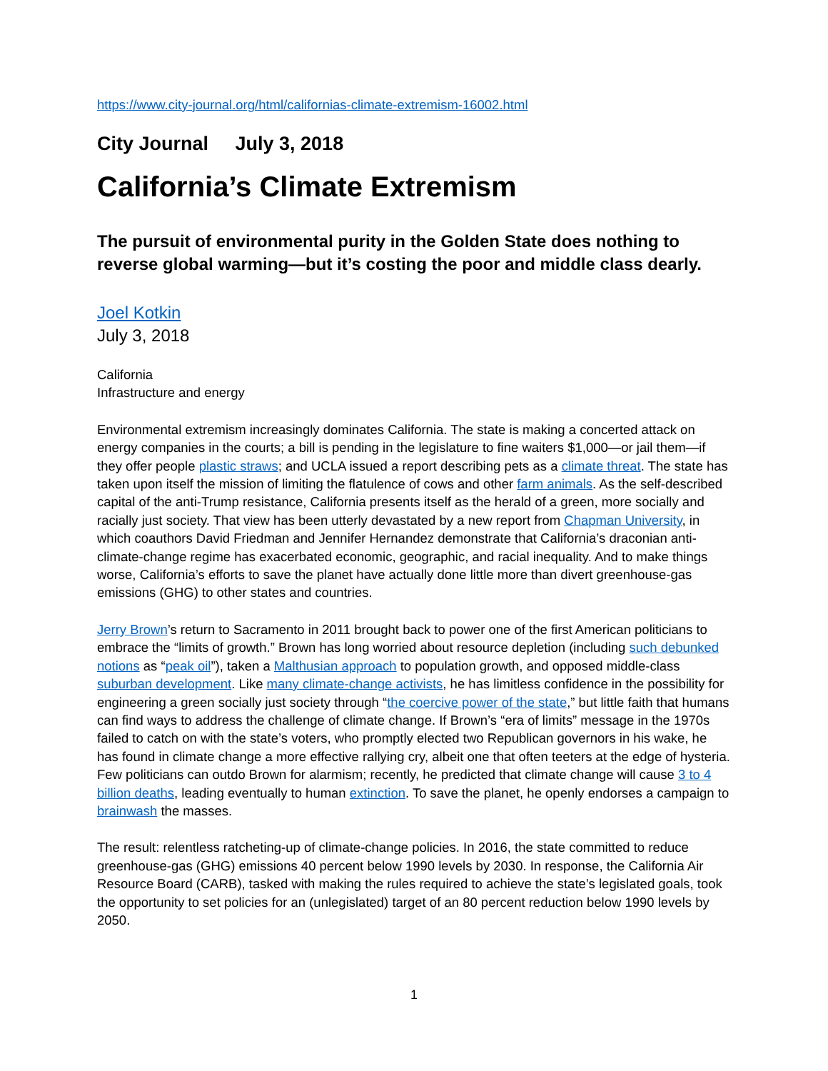https://www.city-journal.org/html/californias-climate-extremism-16002.html
City Journal July 3, 2018
California’s Climate Extremism
The pursuit of environmental purity in the Golden State does nothing to reverse global warming—but it’s costing the poor and middle class dearly.
Joel Kotkin
July 3, 2018
California
Infrastructure and energy
Environmental extremism increasingly dominates California. The state is making a concerted attack on energy companies in the courts; a bill is pending in the legislature to fine waiters $1,000—or jail them—if they offer people plastic straws; and UCLA issued a report describing pets as a climate threat. The state has taken upon itself the mission of limiting the flatulence of cows and other farm animals. As the self-described capital of the anti-Trump resistance, California presents itself as the herald of a green, more socially and racially just society. That view has been utterly devastated by a new report from Chapman University, in which coauthors David Friedman and Jennifer Hernandez demonstrate that California’s draconian anti-climate-change regime has exacerbated economic, geographic, and racial inequality. And to make things worse, California’s efforts to save the planet have actually done little more than divert greenhouse-gas emissions (GHG) to other states and countries.
Jerry Brown’s return to Sacramento in 2011 brought back to power one of the first American politicians to embrace the “limits of growth.” Brown has long worried about resource depletion (including such debunked notions as “peak oil”), taken a Malthusian approach to population growth, and opposed middle-class suburban development. Like many climate-change activists, he has limitless confidence in the possibility for engineering a green socially just society through “the coercive power of the state,” but little faith that humans can find ways to address the challenge of climate change. If Brown’s “era of limits” message in the 1970s failed to catch on with the state’s voters, who promptly elected two Republican governors in his wake, he has found in climate change a more effective rallying cry, albeit one that often teeters at the edge of hysteria. Few politicians can outdo Brown for alarmism; recently, he predicted that climate change will cause 3 to 4 billion deaths, leading eventually to human extinction. To save the planet, he openly endorses a campaign to brainwash the masses.
The result: relentless ratcheting-up of climate-change policies. In 2016, the state committed to reduce greenhouse-gas (GHG) emissions 40 percent below 1990 levels by 2030. In response, the California Air Resource Board (CARB), tasked with making the rules required to achieve the state’s legislated goals, took the opportunity to set policies for an (unlegislated) target of an 80 percent reduction below 1990 levels by 2050.
1